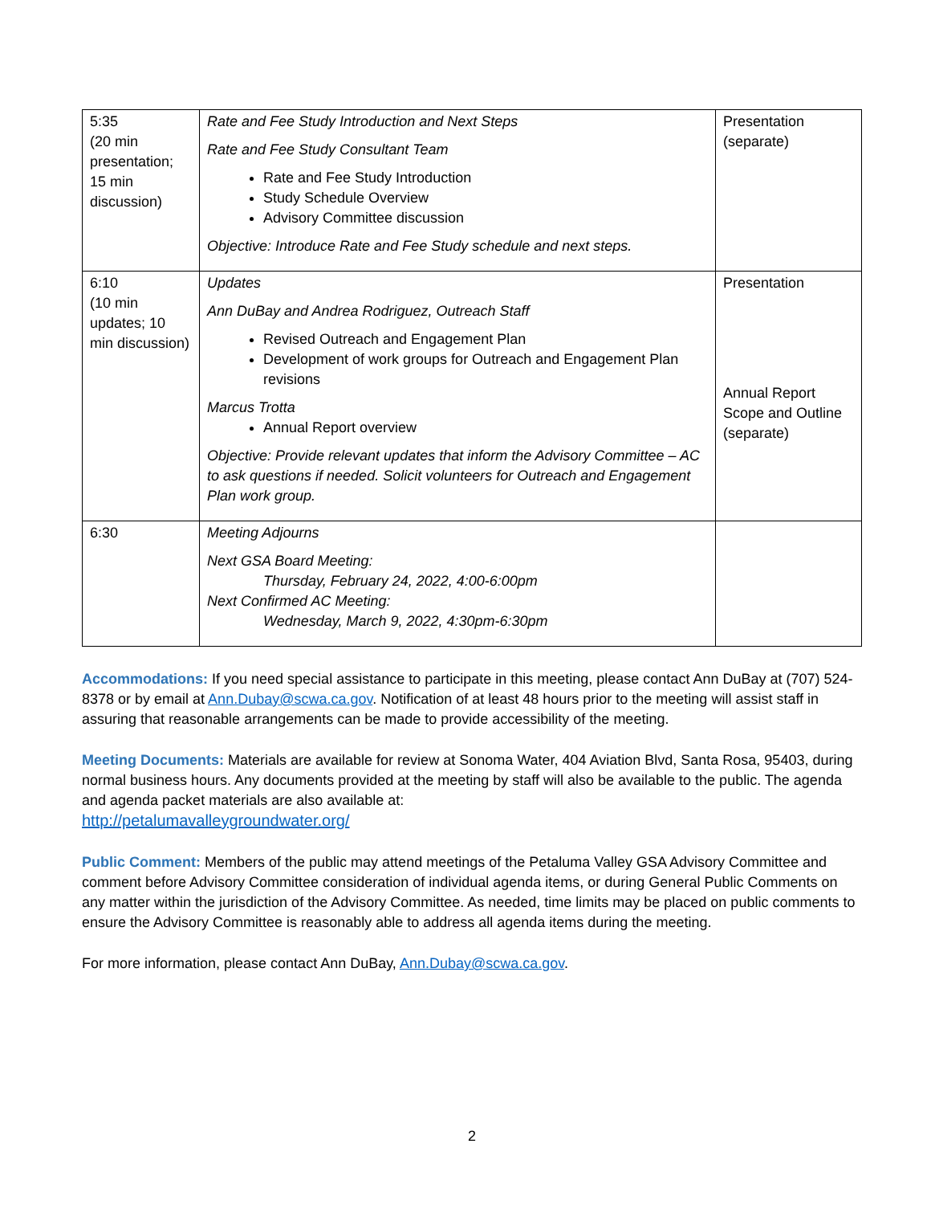| 5:35 (20 min presentation; 15 min discussion) | Rate and Fee Study Introduction and Next Steps Rate and Fee Study Consultant Team Rate and Fee Study Introduction Study Schedule Overview Advisory Committee discussion Objective: Introduce Rate and Fee Study schedule and next steps. | Presentation (separate) |
| 6:10 (10 min updates; 10 min discussion) | Updates Ann DuBay and Andrea Rodriguez, Outreach Staff Revised Outreach and Engagement Plan Development of work groups for Outreach and Engagement Plan revisions Marcus Trotta Annual Report overview Objective: Provide relevant updates that inform the Advisory Committee – AC to ask questions if needed. Solicit volunteers for Outreach and Engagement Plan work group. | Presentation Annual Report Scope and Outline (separate) |
| 6:30 | Meeting Adjourns Next GSA Board Meeting: Thursday, February 24, 2022, 4:00-6:00pm Next Confirmed AC Meeting: Wednesday, March 9, 2022, 4:30pm-6:30pm | |
Accommodations: If you need special assistance to participate in this meeting, please contact Ann DuBay at (707) 524-8378 or by email at Ann.Dubay@scwa.ca.gov. Notification of at least 48 hours prior to the meeting will assist staff in assuring that reasonable arrangements can be made to provide accessibility of the meeting.
Meeting Documents: Materials are available for review at Sonoma Water, 404 Aviation Blvd, Santa Rosa, 95403, during normal business hours. Any documents provided at the meeting by staff will also be available to the public. The agenda and agenda packet materials are also available at:
http://petalumavalleygroundwater.org/
Public Comment: Members of the public may attend meetings of the Petaluma Valley GSA Advisory Committee and comment before Advisory Committee consideration of individual agenda items, or during General Public Comments on any matter within the jurisdiction of the Advisory Committee. As needed, time limits may be placed on public comments to ensure the Advisory Committee is reasonably able to address all agenda items during the meeting.
For more information, please contact Ann DuBay, Ann.Dubay@scwa.ca.gov.
2